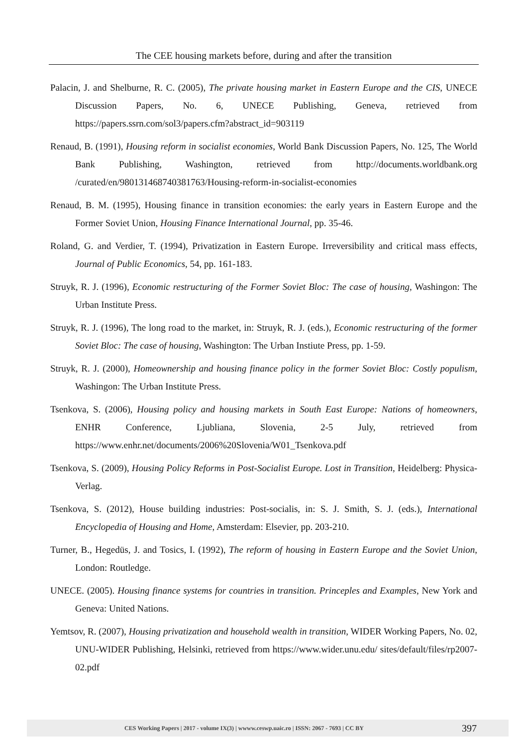The CEE housing markets before, during and after the transition
Palacin, J. and Shelburne, R. C. (2005), The private housing market in Eastern Europe and the CIS, UNECE Discussion Papers, No. 6, UNECE Publishing, Geneva, retrieved from https://papers.ssrn.com/sol3/papers.cfm?abstract_id=903119
Renaud, B. (1991), Housing reform in socialist economies, World Bank Discussion Papers, No. 125, The World Bank Publishing, Washington, retrieved from http://documents.worldbank.org /curated/en/980131468740381763/Housing-reform-in-socialist-economies
Renaud, B. M. (1995), Housing finance in transition economies: the early years in Eastern Europe and the Former Soviet Union, Housing Finance International Journal, pp. 35-46.
Roland, G. and Verdier, T. (1994), Privatization in Eastern Europe. Irreversibility and critical mass effects, Journal of Public Economics, 54, pp. 161-183.
Struyk, R. J. (1996), Economic restructuring of the Former Soviet Bloc: The case of housing, Washingon: The Urban Institute Press.
Struyk, R. J. (1996), The long road to the market, in: Struyk, R. J. (eds.), Economic restructuring of the former Soviet Bloc: The case of housing, Washington: The Urban Instiute Press, pp. 1-59.
Struyk, R. J. (2000), Homeownership and housing finance policy in the former Soviet Bloc: Costly populism, Washingon: The Urban Institute Press.
Tsenkova, S. (2006), Housing policy and housing markets in South East Europe: Nations of homeowners, ENHR Conference, Ljubliana, Slovenia, 2-5 July, retrieved from https://www.enhr.net/documents/2006%20Slovenia/W01_Tsenkova.pdf
Tsenkova, S. (2009), Housing Policy Reforms in Post-Socialist Europe. Lost in Transition, Heidelberg: Physica-Verlag.
Tsenkova, S. (2012), House building industries: Post-socialis, in: S. J. Smith, S. J. (eds.), International Encyclopedia of Housing and Home, Amsterdam: Elsevier, pp. 203-210.
Turner, B., Hegedüs, J. and Tosics, I. (1992), The reform of housing in Eastern Europe and the Soviet Union, London: Routledge.
UNECE. (2005). Housing finance systems for countries in transition. Princeples and Examples, New York and Geneva: United Nations.
Yemtsov, R. (2007), Housing privatization and household wealth in transition, WIDER Working Papers, No. 02, UNU-WIDER Publishing, Helsinki, retrieved from https://www.wider.unu.edu/ sites/default/files/rp2007-02.pdf
CES Working Papers | 2017 - volume IX(3) | wwww.ceswp.uaic.ro | ISSN: 2067 - 7693 | CC BY 397